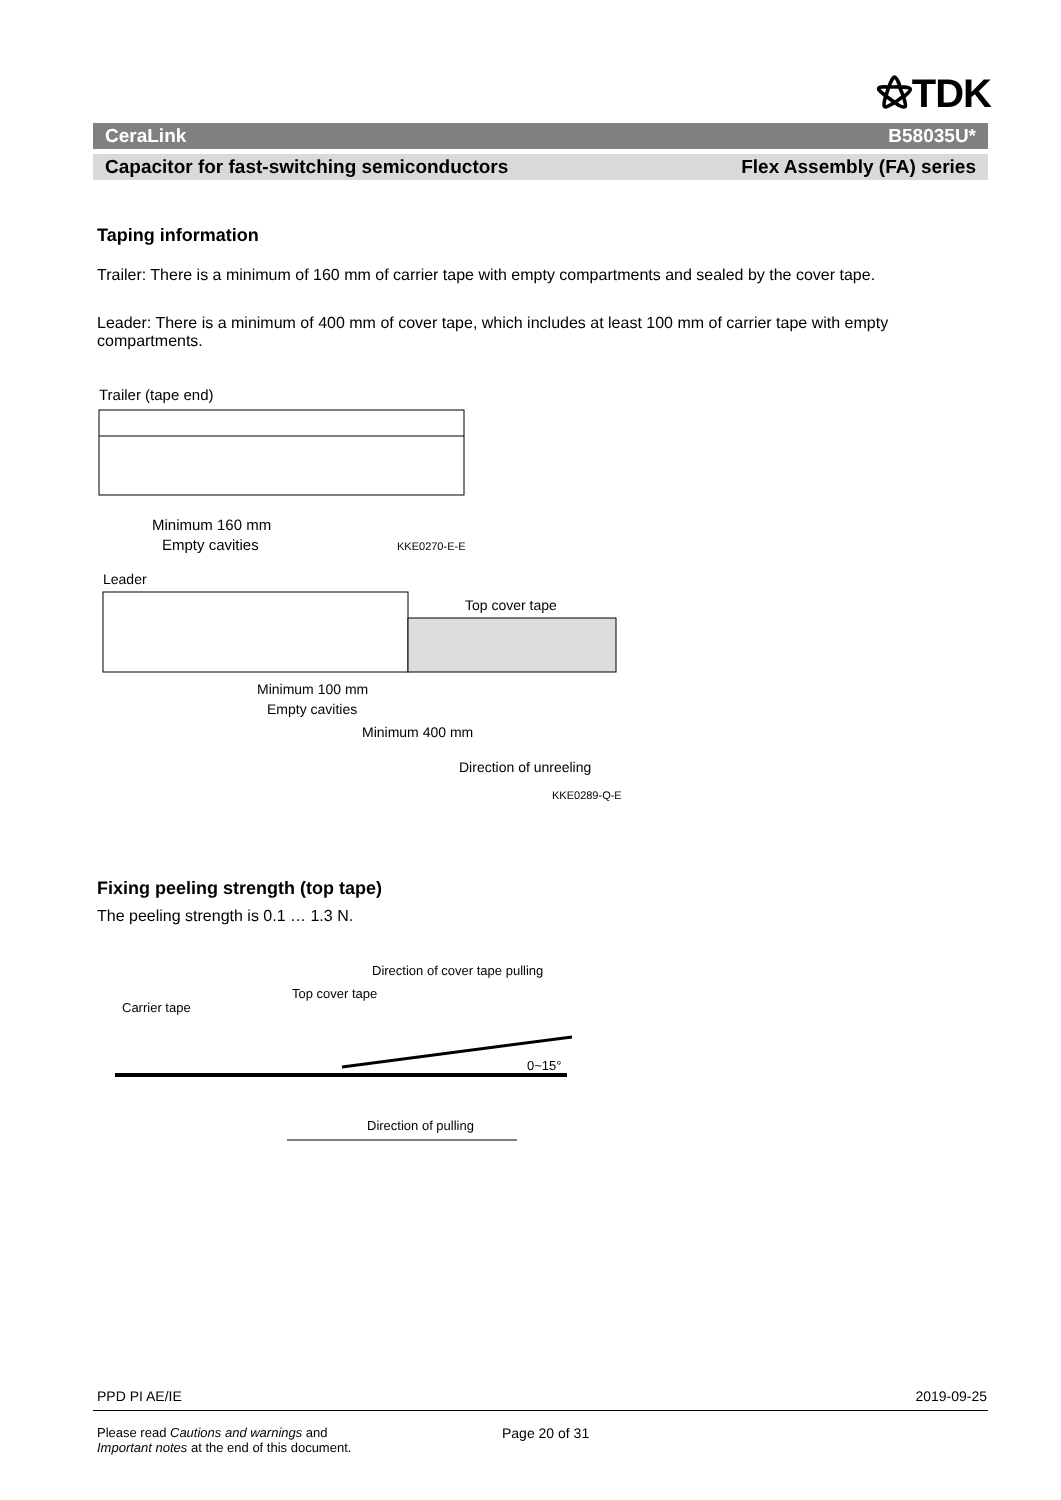⚝TDK
CeraLink B58035U*
Capacitor for fast-switching semiconductors Flex Assembly (FA) series
Taping information
Trailer: There is a minimum of 160 mm of carrier tape with empty compartments and sealed by the cover tape.
Leader: There is a minimum of 400 mm of cover tape, which includes at least 100 mm of carrier tape with empty compartments.
Trailer (tape end)
Minimum 160 mm
Empty cavities
KKE0270-E-E
Leader
Top cover tape
Minimum 100 mm
Empty cavities
Minimum 400 mm
Direction of unreeling
KKE0289-Q-E
Fixing peeling strength (top tape)
The peeling strength is 0.1 … 1.3 N.
Direction of cover tape pulling
Top cover tape
Carrier tape
0~15°
Direction of pulling
PPD PI AE/IE 2019-09-25
Please read Cautions and warnings and
Important notes at the end of this document. Page 20 of 31